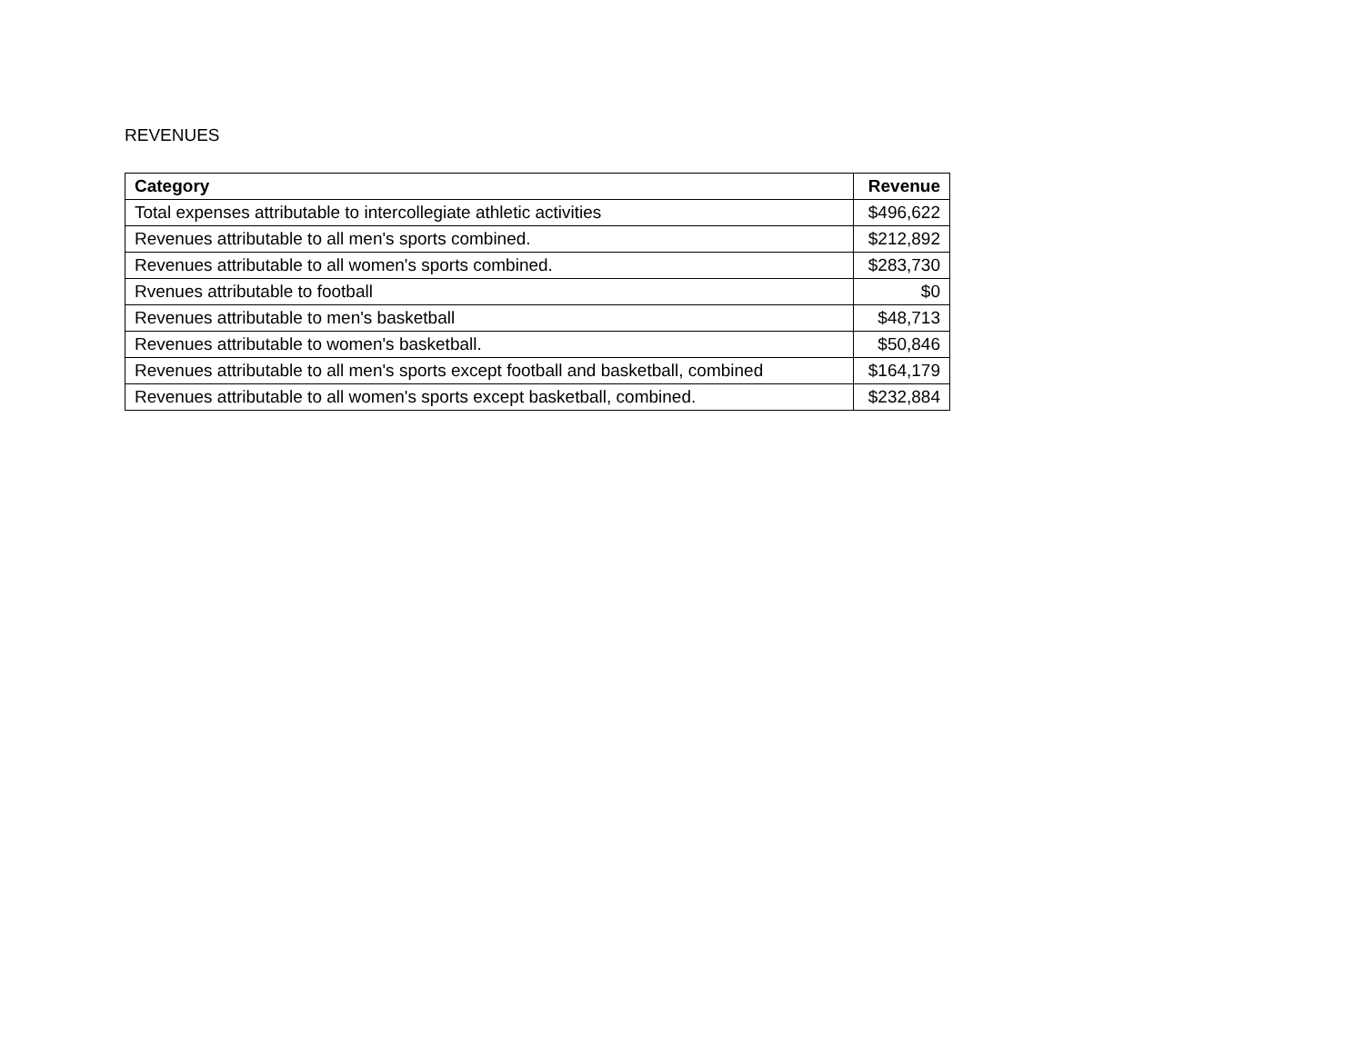REVENUES
| Category | Revenue |
| --- | --- |
| Total expenses attributable to intercollegiate athletic activities | $496,622 |
| Revenues attributable to all men's sports combined. | $212,892 |
| Revenues attributable to all women's sports combined. | $283,730 |
| Rvenues attributable to football | $0 |
| Revenues attributable to men's basketball | $48,713 |
| Revenues attributable to women's basketball. | $50,846 |
| Revenues attributable to all men's sports except football and basketball, combined | $164,179 |
| Revenues attributable to all women's sports except basketball, combined. | $232,884 |